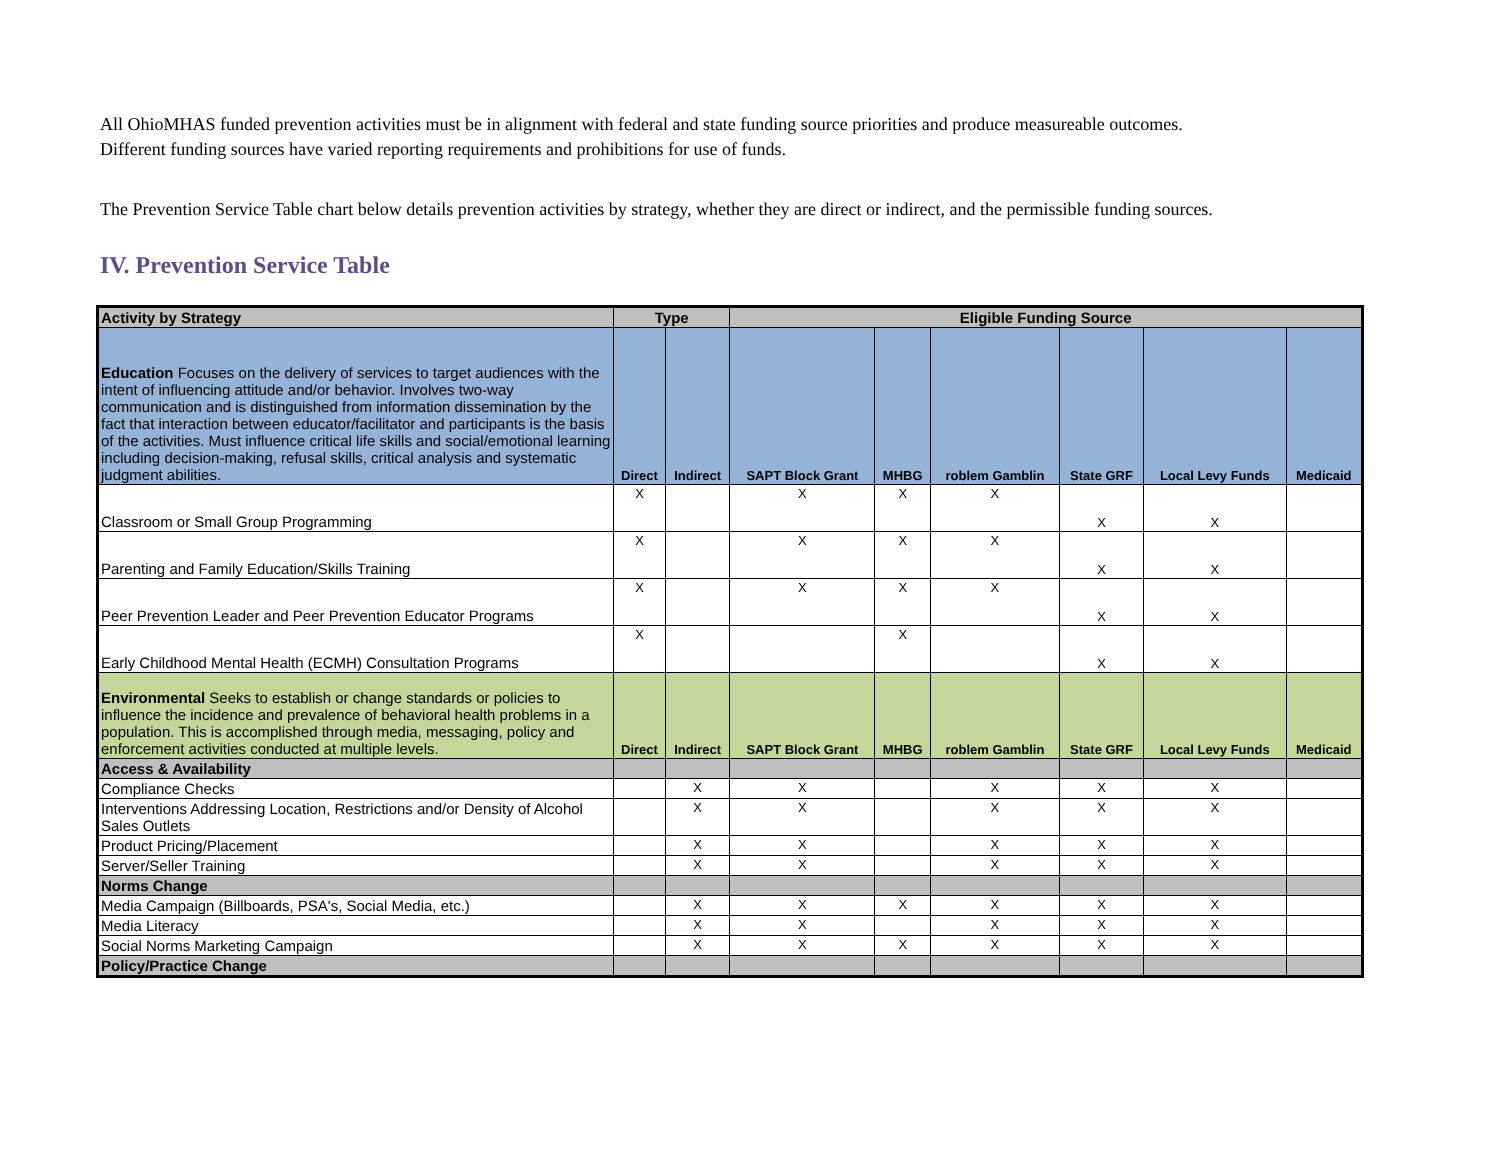All OhioMHAS funded prevention activities must be in alignment with federal and state funding source priorities and produce measureable outcomes.
Different funding sources have varied reporting requirements and prohibitions for use of funds.
The Prevention Service Table chart below details prevention activities by strategy, whether they are direct or indirect, and the permissible funding sources.
IV. Prevention Service Table
| Activity by Strategy | Type | | Eligible Funding Source | | | | | |
| --- | --- | --- | --- | --- | --- | --- | --- | --- |
| Education Focuses on the delivery of services to target audiences with the intent of influencing attitude and/or behavior. Involves two-way communication and is distinguished from information dissemination by the fact that interaction between educator/facilitator and participants is the basis of the activities. Must influence critical life skills and social/emotional learning including decision-making, refusal skills, critical analysis and systematic judgment abilities. | Direct | Indirect | SAPT Block Grant | MHBG | roblem Gamblin | State GRF | Local Levy Funds | Medicaid |
| Classroom or Small Group Programming | X | | X | X | X | X | X | |
| Parenting and Family Education/Skills Training | X | | X | X | X | X | X | |
| Peer Prevention Leader and Peer Prevention Educator Programs | X | | X | X | X | X | X | |
| Early Childhood Mental Health (ECMH) Consultation Programs | X | | | X | | X | X | |
| Environmental Seeks to establish or change standards or policies to influence the incidence and prevalence of behavioral health problems in a population. This is accomplished through media, messaging, policy and enforcement activities conducted at multiple levels. | Direct | Indirect | SAPT Block Grant | MHBG | roblem Gamblin | State GRF | Local Levy Funds | Medicaid |
| Access & Availability | | | | | | | | |
| Compliance Checks | | X | X | | X | X | X | |
| Interventions Addressing Location, Restrictions and/or Density of Alcohol Sales Outlets | | X | X | | X | X | X | |
| Product Pricing/Placement | | X | X | | X | X | X | |
| Server/Seller Training | | X | X | | X | X | X | |
| Norms Change | | | | | | | | |
| Media Campaign (Billboards, PSA's, Social Media, etc.) | | X | X | X | X | X | X | |
| Media Literacy | | X | X | | X | X | X | |
| Social Norms Marketing Campaign | | X | X | X | X | X | X | |
| Policy/Practice Change | | | | | | | | |